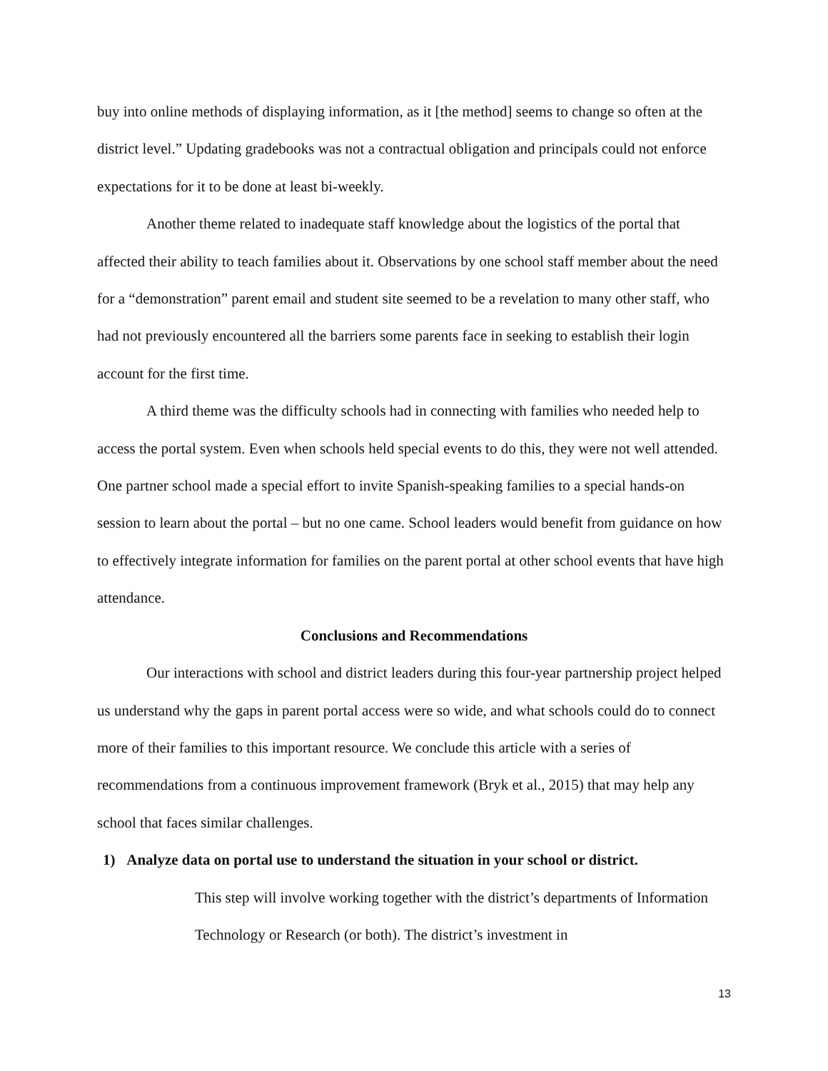buy into online methods of displaying information, as it [the method] seems to change so often at the district level.” Updating gradebooks was not a contractual obligation and principals could not enforce expectations for it to be done at least bi-weekly.
Another theme related to inadequate staff knowledge about the logistics of the portal that affected their ability to teach families about it. Observations by one school staff member about the need for a “demonstration” parent email and student site seemed to be a revelation to many other staff, who had not previously encountered all the barriers some parents face in seeking to establish their login account for the first time.
A third theme was the difficulty schools had in connecting with families who needed help to access the portal system. Even when schools held special events to do this, they were not well attended. One partner school made a special effort to invite Spanish-speaking families to a special hands-on session to learn about the portal – but no one came. School leaders would benefit from guidance on how to effectively integrate information for families on the parent portal at other school events that have high attendance.
Conclusions and Recommendations
Our interactions with school and district leaders during this four-year partnership project helped us understand why the gaps in parent portal access were so wide, and what schools could do to connect more of their families to this important resource. We conclude this article with a series of recommendations from a continuous improvement framework (Bryk et al., 2015) that may help any school that faces similar challenges.
1) Analyze data on portal use to understand the situation in your school or district.
This step will involve working together with the district’s departments of Information Technology or Research (or both). The district’s investment in
13